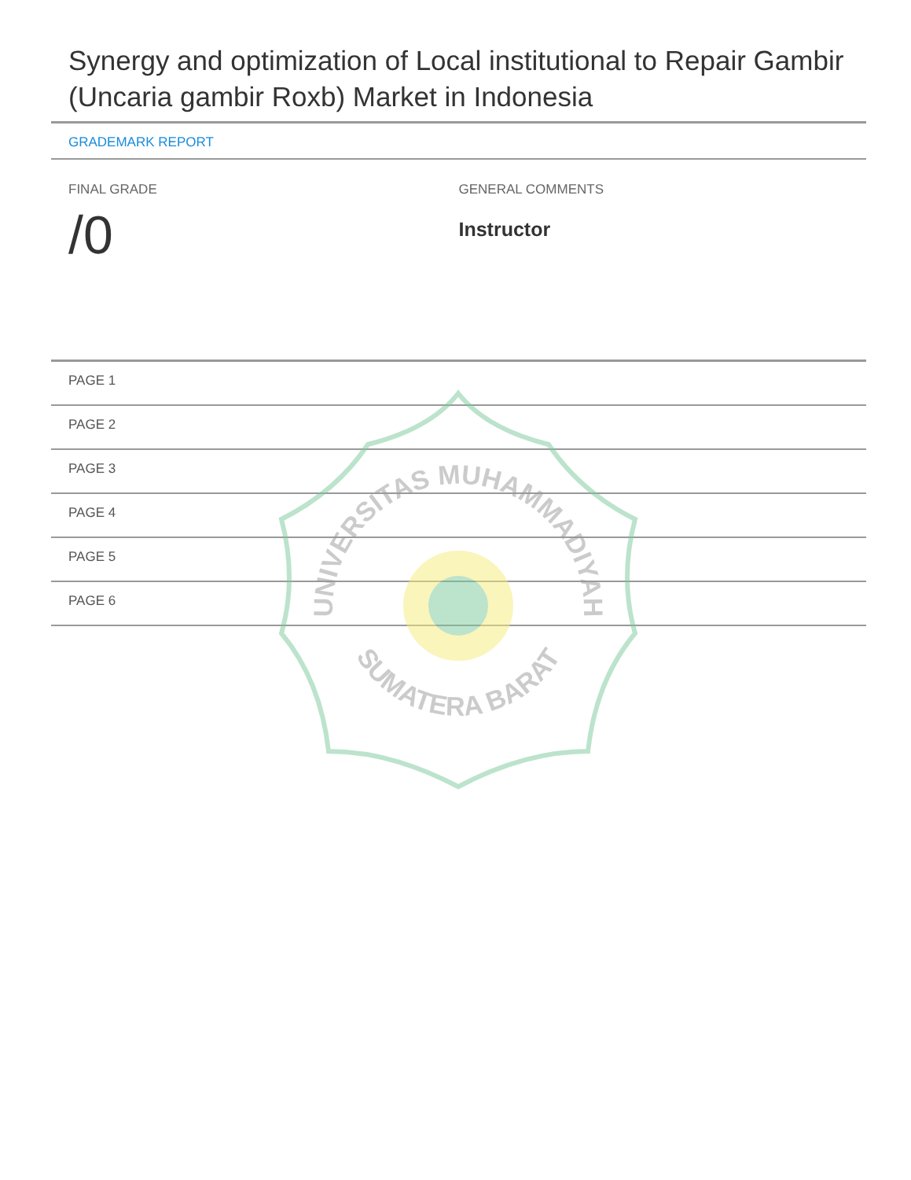Synergy and optimization of Local institutional to Repair Gambir (Uncaria gambir Roxb) Market in Indonesia
GRADEMARK REPORT
FINAL GRADE
/0
GENERAL COMMENTS
Instructor
PAGE 1
PAGE 2
PAGE 3
PAGE 4
PAGE 5
PAGE 6
UNIVERSITAS MUHAMMADIYAH
SUMATERA BARAT